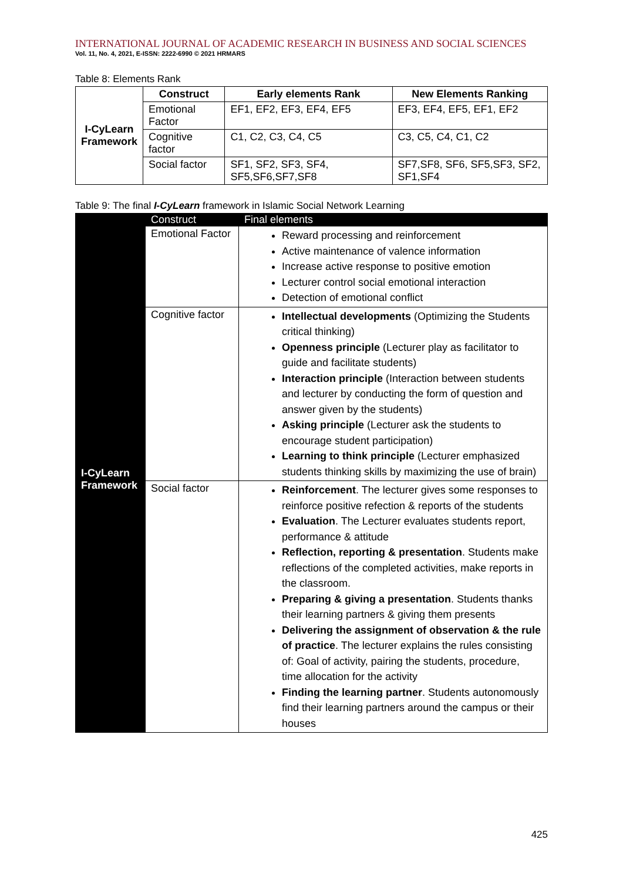INTERNATIONAL JOURNAL OF ACADEMIC RESEARCH IN BUSINESS AND SOCIAL SCIENCES
Vol. 11, No. 4, 2021, E-ISSN: 2222-6990 © 2021 HRMARS
Table 8: Elements Rank
| I-CyLearn Framework | Construct | Early elements Rank | New Elements Ranking |
| | Emotional Factor | EF1, EF2, EF3, EF4, EF5 | EF3, EF4, EF5, EF1, EF2 |
| | Cognitive factor | C1, C2, C3, C4, C5 | C3, C5, C4, C1, C2 |
| | Social factor | SF1, SF2, SF3, SF4, SF5,SF6,SF7,SF8 | SF7,SF8, SF6, SF5,SF3, SF2, SF1,SF4 |
Table 9: The final I-CyLearn framework in Islamic Social Network Learning
| | Construct | Final elements |
| I-CyLearn Framework | Emotional Factor | Reward processing and reinforcement Active maintenance of valence information Increase active response to positive emotion Lecturer control social emotional interaction Detection of emotional conflict |
| | Cognitive factor | Intellectual developments (Optimizing the Students critical thinking) Openness principle (Lecturer play as facilitator to guide and facilitate students) Interaction principle (Interaction between students and lecturer by conducting the form of question and answer given by the students) Asking principle (Lecturer ask the students to encourage student participation) Learning to think principle (Lecturer emphasized students thinking skills by maximizing the use of brain) |
| | Social factor | Reinforcement . The lecturer gives some responses to reinforce positive refection & reports of the students Evaluation . The Lecturer evaluates students report, performance & attitude Reflection, reporting & presentation . Students make reflections of the completed activities, make reports in the classroom. Preparing & giving a presentation . Students thanks their learning partners & giving them presents Delivering the assignment of observation & the rule of practice . The lecturer explains the rules consisting of: Goal of activity, pairing the students, procedure, time allocation for the activity Finding the learning partner . Students autonomously find their learning partners around the campus or their houses |
425